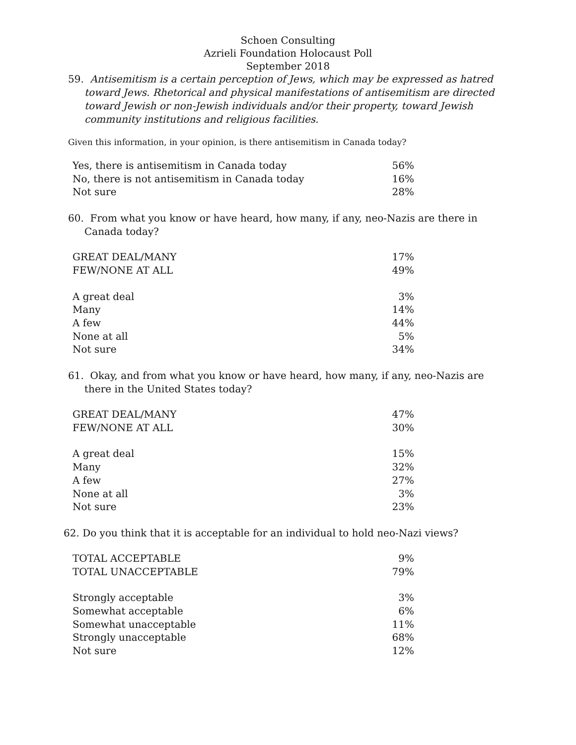Schoen Consulting
Azrieli Foundation Holocaust Poll
September 2018
59. Antisemitism is a certain perception of Jews, which may be expressed as hatred toward Jews. Rhetorical and physical manifestations of antisemitism are directed toward Jewish or non-Jewish individuals and/or their property, toward Jewish community institutions and religious facilities.
Given this information, in your opinion, is there antisemitism in Canada today?
| Yes, there is antisemitism in Canada today | 56% |
| No, there is not antisemitism in Canada today | 16% |
| Not sure | 28% |
60. From what you know or have heard, how many, if any, neo-Nazis are there in Canada today?
| GREAT DEAL/MANY | 17% |
| FEW/NONE AT ALL | 49% |
| A great deal | 3% |
| Many | 14% |
| A few | 44% |
| None at all | 5% |
| Not sure | 34% |
61. Okay, and from what you know or have heard, how many, if any, neo-Nazis are there in the United States today?
| GREAT DEAL/MANY | 47% |
| FEW/NONE AT ALL | 30% |
| A great deal | 15% |
| Many | 32% |
| A few | 27% |
| None at all | 3% |
| Not sure | 23% |
62. Do you think that it is acceptable for an individual to hold neo-Nazi views?
| TOTAL ACCEPTABLE | 9% |
| TOTAL UNACCEPTABLE | 79% |
| Strongly acceptable | 3% |
| Somewhat acceptable | 6% |
| Somewhat unacceptable | 11% |
| Strongly unacceptable | 68% |
| Not sure | 12% |